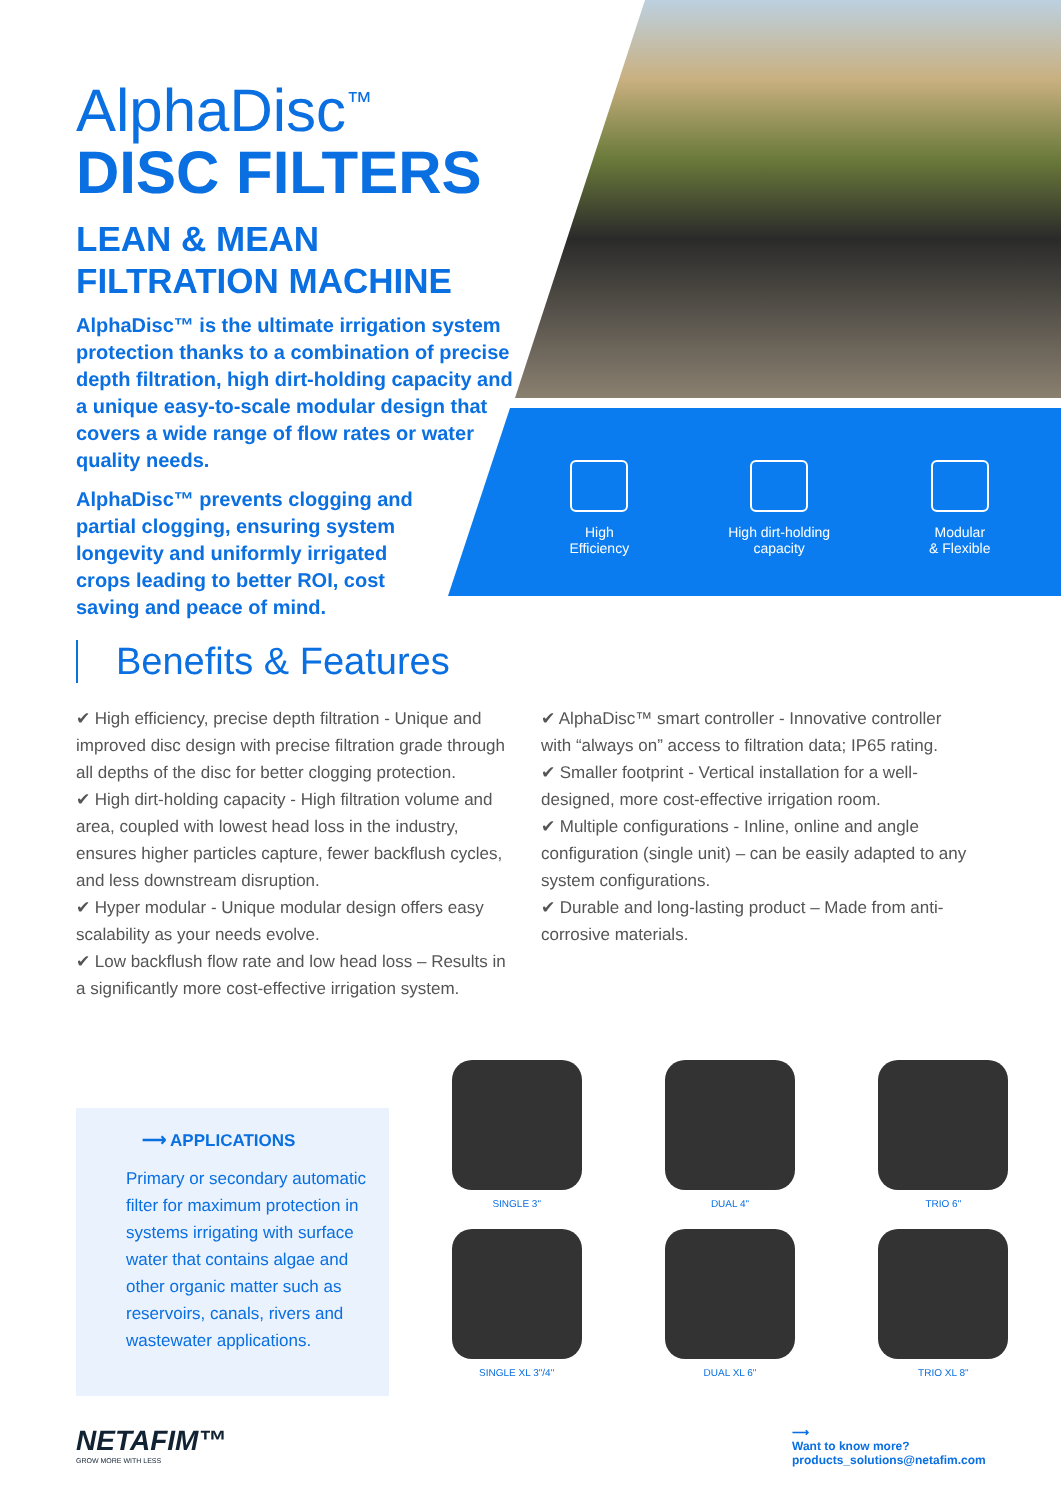AlphaDisc<sup>™</sup>
DISC FILTERS
LEAN & MEAN FILTRATION MACHINE
AlphaDisc™ is the ultimate irrigation system protection thanks to a combination of precise depth filtration, high dirt-holding capacity and a unique easy-to-scale modular design that covers a wide range of flow rates or water quality needs.
AlphaDisc™ prevents clogging and partial clogging, ensuring system longevity and uniformly irrigated crops leading to better ROI, cost saving and peace of mind.
High
Efficiency
High dirt-holding
capacity
Modular
& Flexible
Benefits & Features
✔ High efficiency, precise depth filtration - Unique and improved disc design with precise filtration grade through all depths of the disc for better clogging protection.
✔ High dirt-holding capacity - High filtration volume and area, coupled with lowest head loss in the industry, ensures higher particles capture, fewer backflush cycles, and less downstream disruption.
✔ Hyper modular - Unique modular design offers easy scalability as your needs evolve.
✔ Low backflush flow rate and low head loss – Results in a significantly more cost-effective irrigation system.
✔ AlphaDisc™ smart controller - Innovative controller with “always on” access to filtration data; IP65 rating.
✔ Smaller footprint - Vertical installation for a well-designed, more cost-effective irrigation room.
✔ Multiple configurations - Inline, online and angle configuration (single unit) – can be easily adapted to any system configurations.
✔ Durable and long-lasting product – Made from anti-corrosive materials.
⟶ APPLICATIONS
Primary or secondary automatic filter for maximum protection in systems irrigating with surface water that contains algae and other organic matter such as reservoirs, canals, rivers and wastewater applications.
SINGLE 3"
DUAL 4"
TRIO 6"
SINGLE XL 3"/4"
DUAL XL 6"
TRIO XL 8"
NETAFIM™
GROW MORE WITH LESS
⟶
Want to know more?
products_solutions@netafim.com